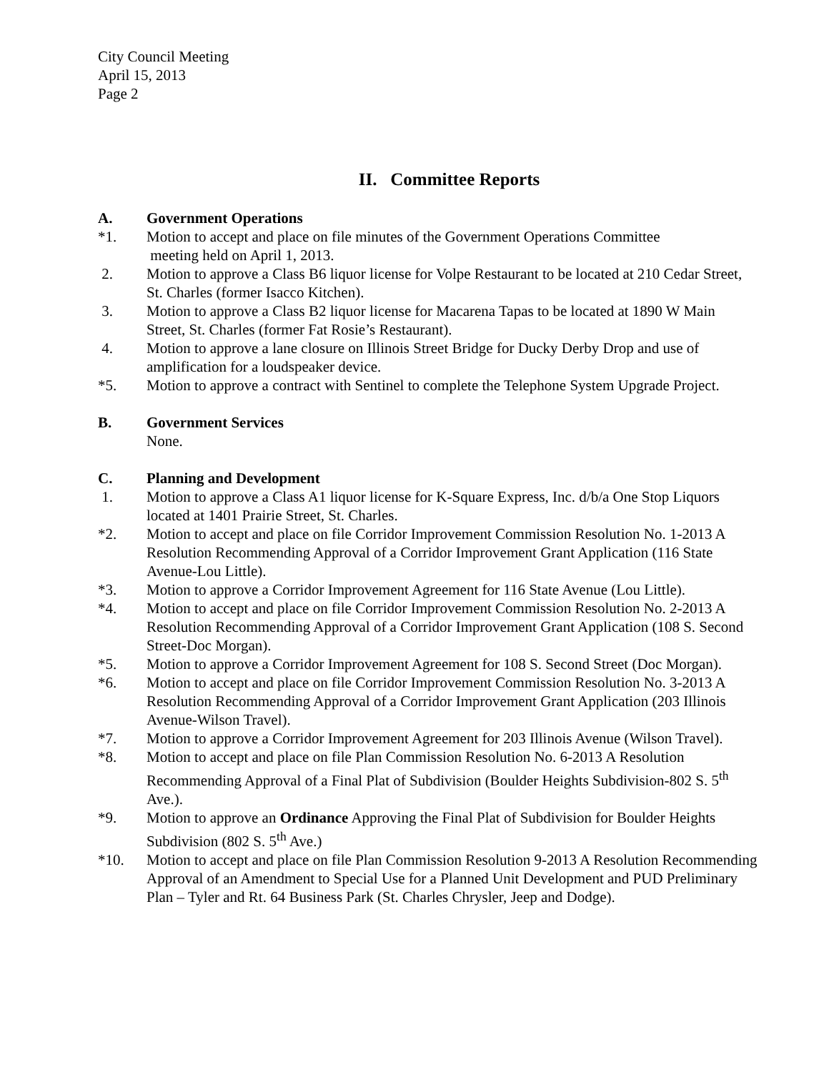City Council Meeting
April 15, 2013
Page 2
II. Committee Reports
A. Government Operations
*1. Motion to accept and place on file minutes of the Government Operations Committee
meeting held on April 1, 2013.
2. Motion to approve a Class B6 liquor license for Volpe Restaurant to be located at 210 Cedar Street, St. Charles (former Isacco Kitchen).
3. Motion to approve a Class B2 liquor license for Macarena Tapas to be located at 1890 W Main Street, St. Charles (former Fat Rosie’s Restaurant).
4. Motion to approve a lane closure on Illinois Street Bridge for Ducky Derby Drop and use of amplification for a loudspeaker device.
*5. Motion to approve a contract with Sentinel to complete the Telephone System Upgrade Project.
B. Government Services
None.
C. Planning and Development
1. Motion to approve a Class A1 liquor license for K-Square Express, Inc. d/b/a One Stop Liquors located at 1401 Prairie Street, St. Charles.
*2. Motion to accept and place on file Corridor Improvement Commission Resolution No. 1-2013 A Resolution Recommending Approval of a Corridor Improvement Grant Application (116 State Avenue-Lou Little).
*3. Motion to approve a Corridor Improvement Agreement for 116 State Avenue (Lou Little).
*4. Motion to accept and place on file Corridor Improvement Commission Resolution No. 2-2013 A Resolution Recommending Approval of a Corridor Improvement Grant Application (108 S. Second Street-Doc Morgan).
*5. Motion to approve a Corridor Improvement Agreement for 108 S. Second Street (Doc Morgan).
*6. Motion to accept and place on file Corridor Improvement Commission Resolution No. 3-2013 A Resolution Recommending Approval of a Corridor Improvement Grant Application (203 Illinois Avenue-Wilson Travel).
*7. Motion to approve a Corridor Improvement Agreement for 203 Illinois Avenue (Wilson Travel).
*8. Motion to accept and place on file Plan Commission Resolution No. 6-2013 A Resolution Recommending Approval of a Final Plat of Subdivision (Boulder Heights Subdivision-802 S. 5<sup>th</sup> Ave.).
*9. Motion to approve an Ordinance Approving the Final Plat of Subdivision for Boulder Heights Subdivision (802 S. 5<sup>th</sup> Ave.)
*10. Motion to accept and place on file Plan Commission Resolution 9-2013 A Resolution Recommending Approval of an Amendment to Special Use for a Planned Unit Development and PUD Preliminary Plan – Tyler and Rt. 64 Business Park (St. Charles Chrysler, Jeep and Dodge).